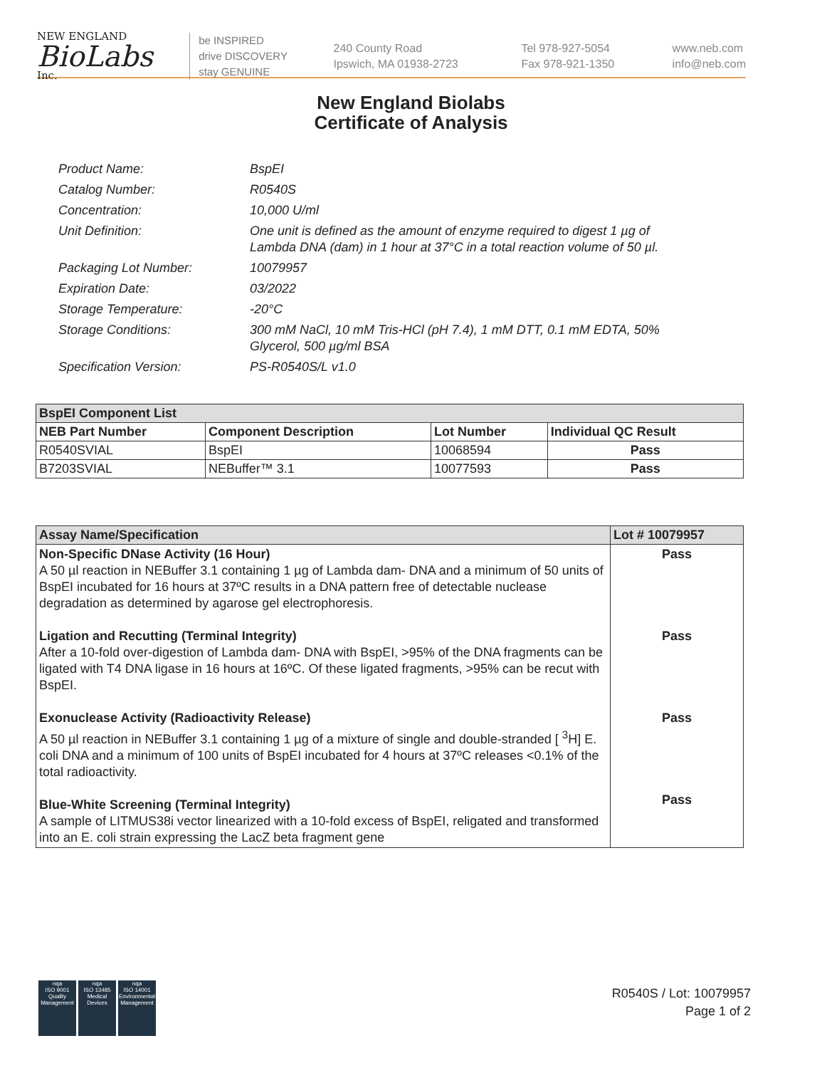NEW ENGLAND
BioLabs
Inc.
be INSPIRED
drive DISCOVERY
stay GENUINE
240 County Road
Ipswich, MA 01938-2723
Tel 978-927-5054
Fax 978-921-1350
www.neb.com
info@neb.com
New England Biolabs
Certificate of Analysis
Product Name: BspEI
Catalog Number: R0540S
Concentration: 10,000 U/ml
Unit Definition: One unit is defined as the amount of enzyme required to digest 1 µg of Lambda DNA (dam) in 1 hour at 37°C in a total reaction volume of 50 µl.
Packaging Lot Number: 10079957
Expiration Date: 03/2022
Storage Temperature: -20°C
Storage Conditions: 300 mM NaCl, 10 mM Tris-HCl (pH 7.4), 1 mM DTT, 0.1 mM EDTA, 50% Glycerol, 500 µg/ml BSA
Specification Version: PS-R0540S/L v1.0
| BspEI Component List | | | |
| --- | --- | --- | --- |
| NEB Part Number | Component Description | Lot Number | Individual QC Result |
| R0540SVIAL | BspEI | 10068594 | Pass |
| B7203SVIAL | NEBuffer™ 3.1 | 10077593 | Pass |
| Assay Name/Specification | Lot # 10079957 |
| --- | --- |
| Non-Specific DNase Activity (16 Hour) A 50 µl reaction in NEBuffer 3.1 containing 1 µg of Lambda dam- DNA and a minimum of 50 units of BspEI incubated for 16 hours at 37ºC results in a DNA pattern free of detectable nuclease degradation as determined by agarose gel electrophoresis. Ligation and Recutting (Terminal Integrity) After a 10-fold over-digestion of Lambda dam- DNA with BspEI, >95% of the DNA fragments can be ligated with T4 DNA ligase in 16 hours at 16ºC. Of these ligated fragments, >95% can be recut with BspEI. Exonuclease Activity (Radioactivity Release) A 50 µl reaction in NEBuffer 3.1 containing 1 µg of a mixture of single and double-stranded [ <sup>3</sup>H] E. coli DNA and a minimum of 100 units of BspEI incubated for 4 hours at 37ºC releases <0.1% of the total radioactivity. Blue-White Screening (Terminal Integrity) A sample of LITMUS38i vector linearized with a 10-fold excess of BspEI, religated and transformed into an E. coli strain expressing the LacZ beta fragment gene | Pass Pass Pass Pass |
nqa
ISO 9001
Quality Management
nqa
ISO 13485
Medical Devices
nqa
ISO 14001
Environmental Management
R0540S / Lot: 10079957
Page 1 of 2